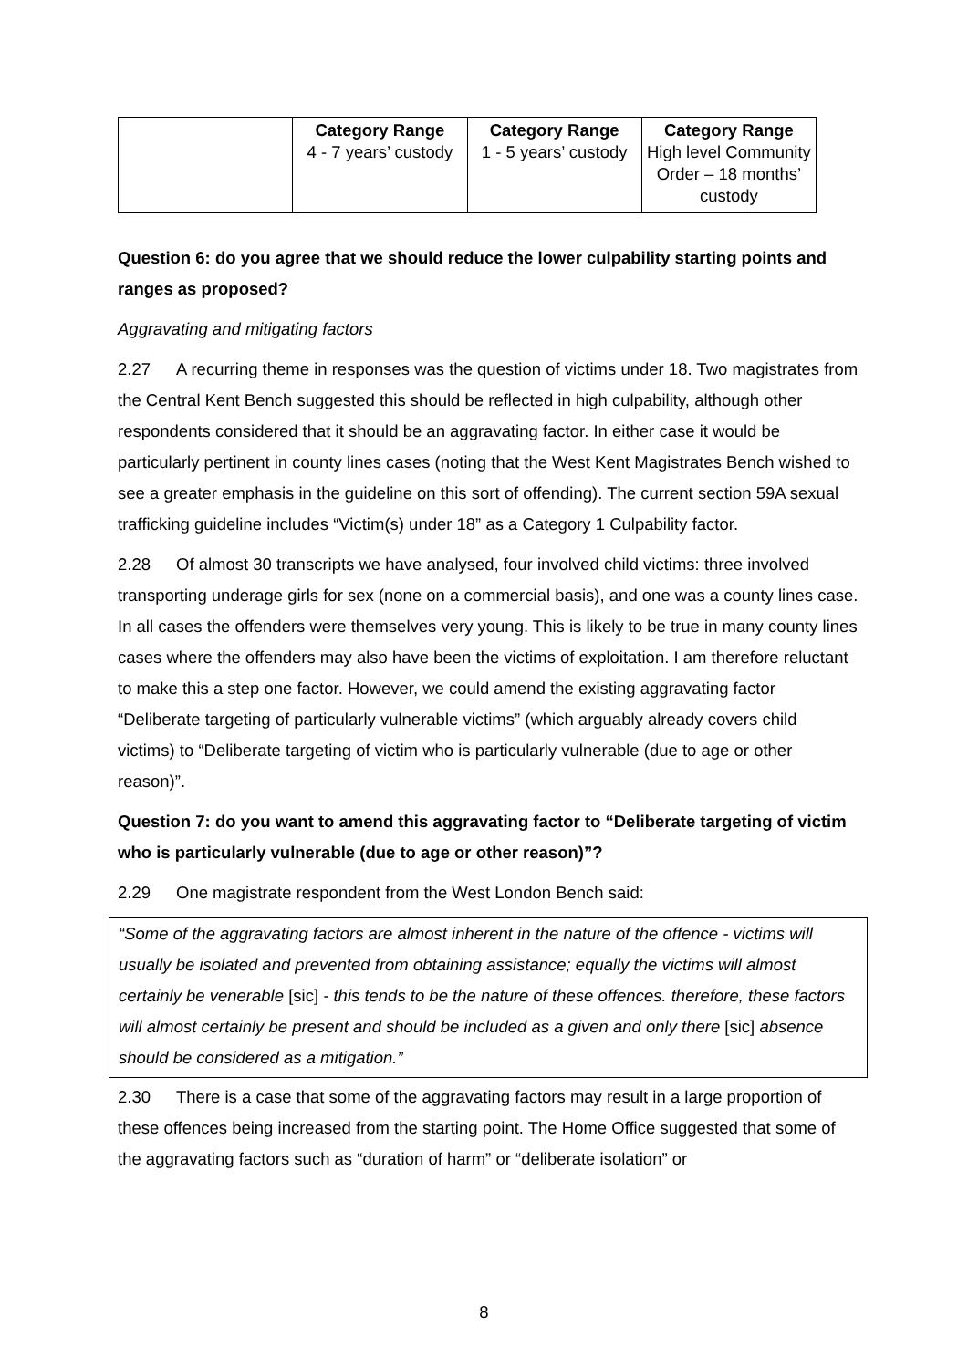| | Category Range 4 - 7 years’ custody | Category Range 1 - 5 years’ custody | Category Range High level Community Order – 18 months’ custody |
Question 6: do you agree that we should reduce the lower culpability starting points and ranges as proposed?
Aggravating and mitigating factors
2.27 A recurring theme in responses was the question of victims under 18. Two magistrates from the Central Kent Bench suggested this should be reflected in high culpability, although other respondents considered that it should be an aggravating factor. In either case it would be particularly pertinent in county lines cases (noting that the West Kent Magistrates Bench wished to see a greater emphasis in the guideline on this sort of offending). The current section 59A sexual trafficking guideline includes “Victim(s) under 18” as a Category 1 Culpability factor.
2.28 Of almost 30 transcripts we have analysed, four involved child victims: three involved transporting underage girls for sex (none on a commercial basis), and one was a county lines case. In all cases the offenders were themselves very young. This is likely to be true in many county lines cases where the offenders may also have been the victims of exploitation. I am therefore reluctant to make this a step one factor. However, we could amend the existing aggravating factor “Deliberate targeting of particularly vulnerable victims” (which arguably already covers child victims) to “Deliberate targeting of victim who is particularly vulnerable (due to age or other reason)”.
Question 7: do you want to amend this aggravating factor to “Deliberate targeting of victim who is particularly vulnerable (due to age or other reason)”?
2.29 One magistrate respondent from the West London Bench said:
“Some of the aggravating factors are almost inherent in the nature of the offence - victims will usually be isolated and prevented from obtaining assistance; equally the victims will almost certainly be venerable [sic] - this tends to be the nature of these offences. therefore, these factors will almost certainly be present and should be included as a given and only there [sic] absence should be considered as a mitigation.”
2.30 There is a case that some of the aggravating factors may result in a large proportion of these offences being increased from the starting point. The Home Office suggested that some of the aggravating factors such as “duration of harm” or “deliberate isolation” or
8